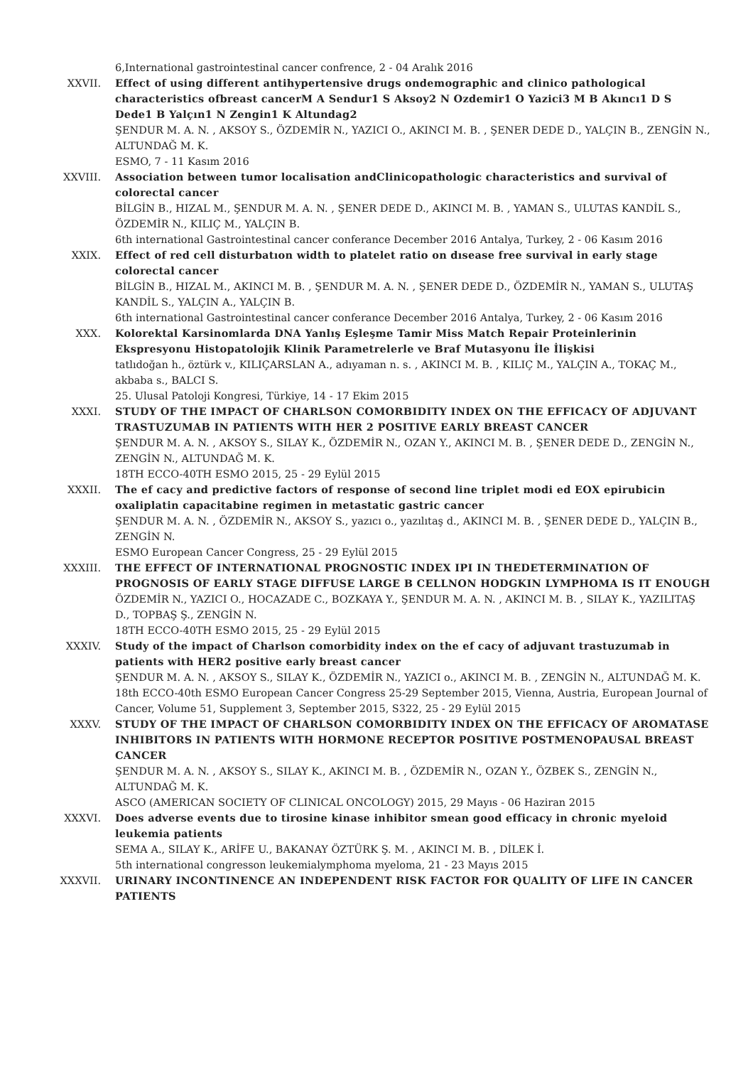6,International gastrointestinal cancer confrence, 2 - 04 Aralık 2016
XXVII. Effect of using different antihypertensive drugs ondemographic and clinico pathological characteristics ofbreast cancerM A Sendur1 S Aksoy2 N Ozdemir1 O Yazici3 M B Akıncı1 D S Dede1 B Yalçın1 N Zengin1 K Altundag2
ŞENDUR M. A. N. , AKSOY S., ÖZDEMİR N., YAZICI O., AKINCI M. B. , ŞENER DEDE D., YALÇIN B., ZENGİN N., ALTUNDAĞ M. K.
ESMO, 7 - 11 Kasım 2016
XXVIII. Association between tumor localisation andClinicopathologic characteristics and survival of colorectal cancer
BİLGİN B., HIZAL M., ŞENDUR M. A. N. , ŞENER DEDE D., AKINCI M. B. , YAMAN S., ULUTAS KANDİL S., ÖZDEMİR N., KILIÇ M., YALÇIN B.
6th international Gastrointestinal cancer conferance December 2016 Antalya, Turkey, 2 - 06 Kasım 2016
XXIX. Effect of red cell disturbatıon width to platelet ratio on dısease free survival in early stage colorectal cancer
BİLGİN B., HIZAL M., AKINCI M. B. , ŞENDUR M. A. N. , ŞENER DEDE D., ÖZDEMİR N., YAMAN S., ULUTAŞ KANDİL S., YALÇIN A., YALÇIN B.
6th international Gastrointestinal cancer conferance December 2016 Antalya, Turkey, 2 - 06 Kasım 2016
XXX. Kolorektal Karsinomlarda DNA Yanlış Eşleşme Tamir Miss Match Repair Proteinlerinin Ekspresyonu Histopatolojik Klinik Parametrelerle ve Braf Mutasyonu İle İlişkisi
tatlıdoğan h., öztürk v., KILIÇARSLAN A., adıyaman n. s. , AKINCI M. B. , KILIÇ M., YALÇIN A., TOKAÇ M., akbaba s., BALCI S.
25. Ulusal Patoloji Kongresi, Türkiye, 14 - 17 Ekim 2015
XXXI. STUDY OF THE IMPACT OF CHARLSON COMORBIDITY INDEX ON THE EFFICACY OF ADJUVANT TRASTUZUMAB IN PATIENTS WITH HER 2 POSITIVE EARLY BREAST CANCER
ŞENDUR M. A. N. , AKSOY S., SILAY K., ÖZDEMİR N., OZAN Y., AKINCI M. B. , ŞENER DEDE D., ZENGİN N., ZENGİN N., ALTUNDAĞ M. K.
18TH ECCO-40TH ESMO 2015, 25 - 29 Eylül 2015
XXXII. The ef cacy and predictive factors of response of second line triplet modi ed EOX epirubicin oxaliplatin capacitabine regimen in metastatic gastric cancer
ŞENDUR M. A. N. , ÖZDEMİR N., AKSOY S., yazıcı o., yazılıtaş d., AKINCI M. B. , ŞENER DEDE D., YALÇIN B., ZENGİN N.
ESMO European Cancer Congress, 25 - 29 Eylül 2015
XXXIII. THE EFFECT OF INTERNATIONAL PROGNOSTIC INDEX IPI IN THEDETERMINATION OF PROGNOSIS OF EARLY STAGE DIFFUSE LARGE B CELLNON HODGKIN LYMPHOMA IS IT ENOUGH
ÖZDEMİR N., YAZICI O., HOCAZADE C., BOZKAYA Y., ŞENDUR M. A. N. , AKINCI M. B. , SILAY K., YAZILITAŞ D., TOPBAŞ Ş., ZENGİN N.
18TH ECCO-40TH ESMO 2015, 25 - 29 Eylül 2015
XXXIV. Study of the impact of Charlson comorbidity index on the ef cacy of adjuvant trastuzumab in patients with HER2 positive early breast cancer
ŞENDUR M. A. N. , AKSOY S., SILAY K., ÖZDEMİR N., YAZICI o., AKINCI M. B. , ZENGİN N., ALTUNDAĞ M. K.
18th ECCO-40th ESMO European Cancer Congress 25-29 September 2015, Vienna, Austria, European Journal of Cancer, Volume 51, Supplement 3, September 2015, S322, 25 - 29 Eylül 2015
XXXV. STUDY OF THE IMPACT OF CHARLSON COMORBIDITY INDEX ON THE EFFICACY OF AROMATASE INHIBITORS IN PATIENTS WITH HORMONE RECEPTOR POSITIVE POSTMENOPAUSAL BREAST CANCER
ŞENDUR M. A. N. , AKSOY S., SILAY K., AKINCI M. B. , ÖZDEMİR N., OZAN Y., ÖZBEK S., ZENGİN N., ALTUNDAĞ M. K.
ASCO (AMERICAN SOCIETY OF CLINICAL ONCOLOGY) 2015, 29 Mayıs - 06 Haziran 2015
XXXVI. Does adverse events due to tirosine kinase inhibitor smean good efficacy in chronic myeloid leukemia patients
SEMA A., SILAY K., ARİFE U., BAKANAY ÖZTÜRK Ş. M. , AKINCI M. B. , DİLEK İ.
5th international congresson leukemialymphoma myeloma, 21 - 23 Mayıs 2015
XXXVII. URINARY INCONTINENCE AN INDEPENDENT RISK FACTOR FOR QUALITY OF LIFE IN CANCER PATIENTS